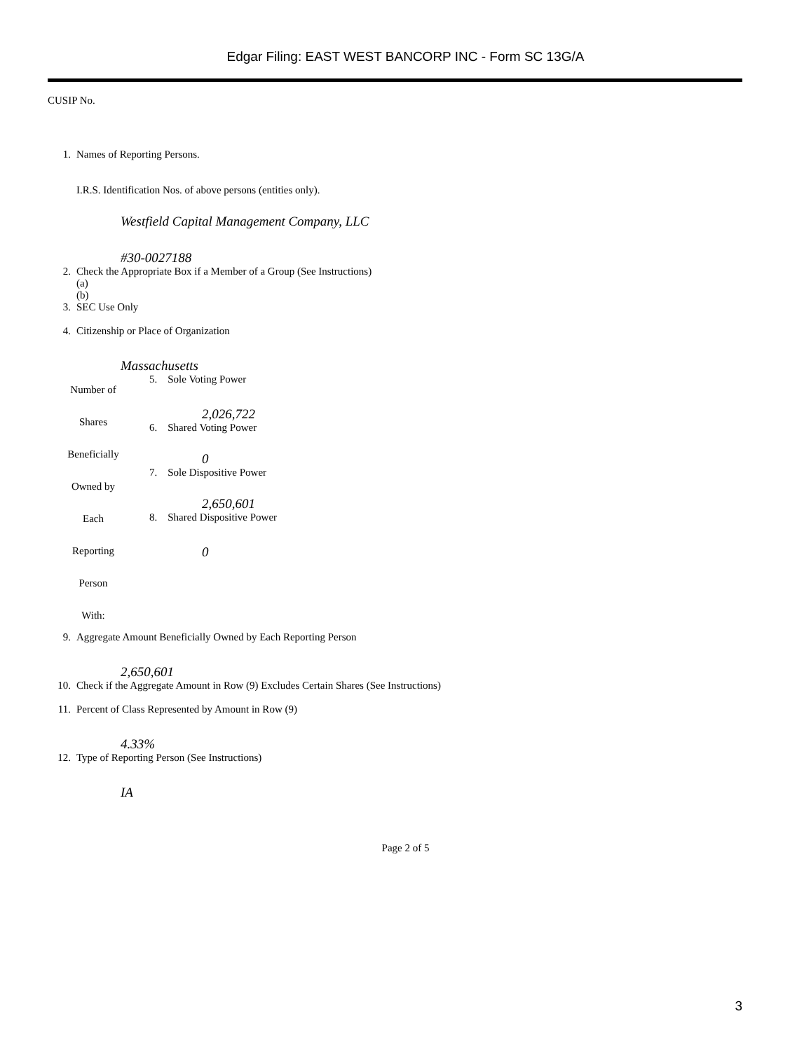Edgar Filing: EAST WEST BANCORP INC - Form SC 13G/A
CUSIP No.
| 1. | Names of Reporting Persons. I.R.S. Identification Nos. of above persons (entities only). Westfield Capital Management Company, LLC #30-0027188 |
| 2. | Check the Appropriate Box if a Member of a Group (See Instructions) (a) (b) |
| 3. | SEC Use Only |
| 4. | Citizenship or Place of Organization Massachusetts |
| Number of Shares Beneficially Owned by Each Reporting Person With: | 5. Sole Voting Power 2,026,722 6. Shared Voting Power 0 7. Sole Dispositive Power 2,650,601 8. Shared Dispositive Power 0 |
| 9. | Aggregate Amount Beneficially Owned by Each Reporting Person 2,650,601 |
| 10. | Check if the Aggregate Amount in Row (9) Excludes Certain Shares (See Instructions) |
| 11. | Percent of Class Represented by Amount in Row (9) 4.33% |
| 12. | Type of Reporting Person (See Instructions) IA |
Page 2 of 5
3